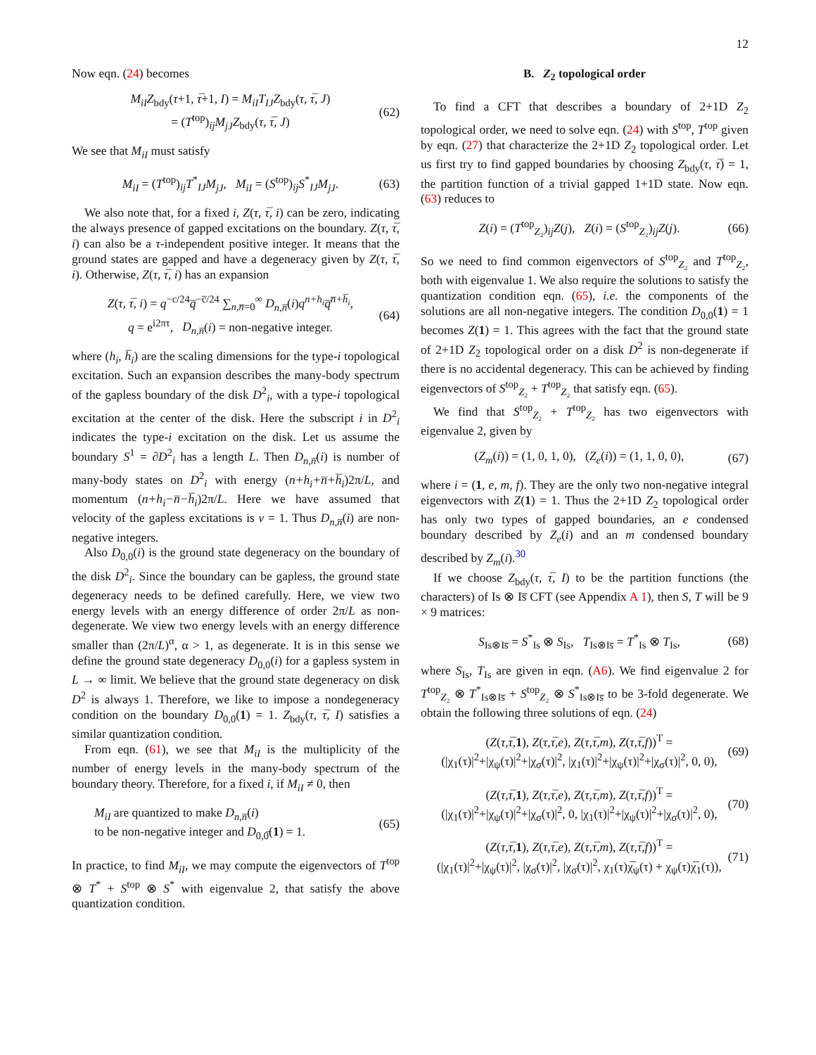12
Now eqn. (24) becomes
M<sub>iI</sub>Z<sub>bdy</sub>(τ+1, τ̅+1, I) = M<sub>iI</sub>T<sub>IJ</sub>Z<sub>bdy</sub>(τ, τ̅, J)
= (T<sup>top</sup>)<sub>ij</sub>M<sub>jJ</sub>Z<sub>bdy</sub>(τ, τ̅, J)
(62)
We see that M<sub>iI</sub> must satisfy
M<sub>iI</sub> = (T<sup>top</sup>)<sub>ij</sub>T<sup>*</sup><sub>IJ</sub>M<sub>jJ</sub>, M<sub>iI</sub> = (S<sup>top</sup>)<sub>ij</sub>S<sup>*</sup><sub>IJ</sub>M<sub>jJ</sub>.
(63)
We also note that, for a fixed i, Z(τ, τ̅, i) can be zero, indicating the always presence of gapped excitations on the boundary. Z(τ, τ̅, i) can also be a τ-independent positive integer. It means that the ground states are gapped and have a degeneracy given by Z(τ, τ̅, i). Otherwise, Z(τ, τ̅, i) has an expansion
Z(τ, τ̅, i) = q<sup>−c/24</sup>q̅<sup>−c̅/24</sup> ∑<sub>n,n̅=0</sub><sup>∞</sup> D<sub>n,n̅</sub>(i)q<sup>n+h<sub>i</sub></sup>q̅<sup>n̅+h̅<sub>i</sub></sup>,
q = e<sup>i2πτ</sup>, D<sub>n,n̅</sub>(i) = non-negative integer.
(64)
where (h<sub>i</sub>, h̅<sub>i</sub>) are the scaling dimensions for the type-i topological excitation. Such an expansion describes the many-body spectrum of the gapless boundary of the disk D<sup>2</sup><sub>i</sub>, with a type-i topological excitation at the center of the disk. Here the subscript i in D<sup>2</sup><sub>i</sub> indicates the type-i excitation on the disk. Let us assume the boundary S<sup>1</sup> = ∂D<sup>2</sup><sub>i</sub> has a length L. Then D<sub>n,n̅</sub>(i) is number of many-body states on D<sup>2</sup><sub>i</sub> with energy (n+h<sub>i</sub>+n̅+h̅<sub>i</sub>)2π/L, and momentum (n+h<sub>i</sub>−n̅−h̅<sub>i</sub>)2π/L. Here we have assumed that velocity of the gapless excitations is v = 1. Thus D<sub>n,n̅</sub>(i) are non-negative integers.
Also D<sub>0,0</sub>(i) is the ground state degeneracy on the boundary of the disk D<sup>2</sup><sub>i</sub>. Since the boundary can be gapless, the ground state degeneracy needs to be defined carefully. Here, we view two energy levels with an energy difference of order 2π/L as non-degenerate. We view two energy levels with an energy difference smaller than (2π/L)<sup>α</sup>, α > 1, as degenerate. It is in this sense we define the ground state degeneracy D<sub>0,0</sub>(i) for a gapless system in L → ∞ limit. We believe that the ground state degeneracy on disk D<sup>2</sup> is always 1. Therefore, we like to impose a nondegeneracy condition on the boundary D<sub>0,0</sub>(1) = 1. Z<sub>bdy</sub>(τ, τ̅, I) satisfies a similar quantization condition.
From eqn. (61), we see that M<sub>iI</sub> is the multiplicity of the number of energy levels in the many-body spectrum of the boundary theory. Therefore, for a fixed i, if M<sub>iI</sub> ≠ 0, then
M<sub>iI</sub> are quantized to make D<sub>n,n̅</sub>(i)
to be non-negative integer and D<sub>0,0̅</sub>(1) = 1.
(65)
In practice, to find M<sub>iI</sub>, we may compute the eigenvectors of T<sup>top</sup> ⊗ T<sup>*</sup> + S<sup>top</sup> ⊗ S<sup>*</sup> with eigenvalue 2, that satisfy the above quantization condition.
B. Z<sub>2</sub> topological order
To find a CFT that describes a boundary of 2+1D Z<sub>2</sub> topological order, we need to solve eqn. (24) with S<sup>top</sup>, T<sup>top</sup> given by eqn. (27) that characterize the 2+1D Z<sub>2</sub> topological order. Let us first try to find gapped boundaries by choosing Z<sub>bdy</sub>(τ, τ̅) = 1, the partition function of a trivial gapped 1+1D state. Now eqn. (63) reduces to
Z(i) = (T<sup>top</sup><sub>Z₂</sub>)<sub>ij</sub>Z(j), Z(i) = (S<sup>top</sup><sub>Z₂</sub>)<sub>ij</sub>Z(j).
(66)
So we need to find common eigenvectors of S<sup>top</sup><sub>Z₂</sub> and T<sup>top</sup><sub>Z₂</sub>, both with eigenvalue 1. We also require the solutions to satisfy the quantization condition eqn. (65), i.e. the components of the solutions are all non-negative integers. The condition D<sub>0,0</sub>(1) = 1 becomes Z(1) = 1. This agrees with the fact that the ground state of 2+1D Z<sub>2</sub> topological order on a disk D<sup>2</sup> is non-degenerate if there is no accidental degeneracy. This can be achieved by finding eigenvectors of S<sup>top</sup><sub>Z₂</sub> + T<sup>top</sup><sub>Z₂</sub> that satisfy eqn. (65).
We find that S<sup>top</sup><sub>Z₂</sub> + T<sup>top</sup><sub>Z₂</sub> has two eigenvectors with eigenvalue 2, given by
(Z<sub>m</sub>(i)) = (1, 0, 1, 0), (Z<sub>e</sub>(i)) = (1, 1, 0, 0),
(67)
where i = (1, e, m, f). They are the only two non-negative integral eigenvectors with Z(1) = 1. Thus the 2+1D Z<sub>2</sub> topological order has only two types of gapped boundaries, an e condensed boundary described by Z<sub>e</sub>(i) and an m condensed boundary described by Z<sub>m</sub>(i).<sup>30</sup>
If we choose Z<sub>bdy</sub>(τ, τ̅, I) to be the partition functions (the characters) of Is ⊗ Is̅ CFT (see Appendix A 1), then S, T will be 9 × 9 matrices:
S<sub>Is⊗Is̅</sub> = S<sup>*</sup><sub>Is</sub> ⊗ S<sub>Is</sub>, T<sub>Is⊗Is̅</sub> = T<sup>*</sup><sub>Is</sub> ⊗ T<sub>Is</sub>,
(68)
where S<sub>Is</sub>, T<sub>Is</sub> are given in eqn. (A6). We find eigenvalue 2 for T<sup>top</sup><sub>Z₂</sub> ⊗ T<sup>*</sup><sub>Is⊗Is̅</sub> + S<sup>top</sup><sub>Z₂</sub> ⊗ S<sup>*</sup><sub>Is⊗Is̅</sub> to be 3-fold degenerate. We obtain the following three solutions of eqn. (24)
(Z(τ,τ̅, 1), Z(τ,τ̅,e), Z(τ,τ̅,m), Z(τ,τ̅,f))<sup>T</sup> =
(|χ<sub>1</sub>(τ)|<sup>2</sup>+|χ<sub>ψ</sub>(τ)|<sup>2</sup>+|χ<sub>σ</sub>(τ)|<sup>2</sup>, |χ<sub>1</sub>(τ)|<sup>2</sup>+|χ<sub>ψ</sub>(τ)|<sup>2</sup>+|χ<sub>σ</sub>(τ)|<sup>2</sup>, 0, 0),
(69)
(Z(τ,τ̅, 1), Z(τ,τ̅,e), Z(τ,τ̅,m), Z(τ,τ̅,f))<sup>T</sup> =
(|χ<sub>1</sub>(τ)|<sup>2</sup>+|χ<sub>ψ</sub>(τ)|<sup>2</sup>+|χ<sub>σ</sub>(τ)|<sup>2</sup>, 0, |χ<sub>1</sub>(τ)|<sup>2</sup>+|χ<sub>ψ</sub>(τ)|<sup>2</sup>+|χ<sub>σ</sub>(τ)|<sup>2</sup>, 0),
(70)
(Z(τ,τ̅, 1), Z(τ,τ̅,e), Z(τ,τ̅,m), Z(τ,τ̅,f))<sup>T</sup> =
(|χ<sub>1</sub>(τ)|<sup>2</sup>+|χ<sub>ψ</sub>(τ)|<sup>2</sup>, |χ<sub>σ</sub>(τ)|<sup>2</sup>, |χ<sub>σ</sub>(τ)|<sup>2</sup>, χ<sub>1</sub>(τ)χ̅<sub>ψ</sub>(τ) + χ<sub>ψ</sub>(τ)χ̅<sub>1</sub>(τ)),
(71)